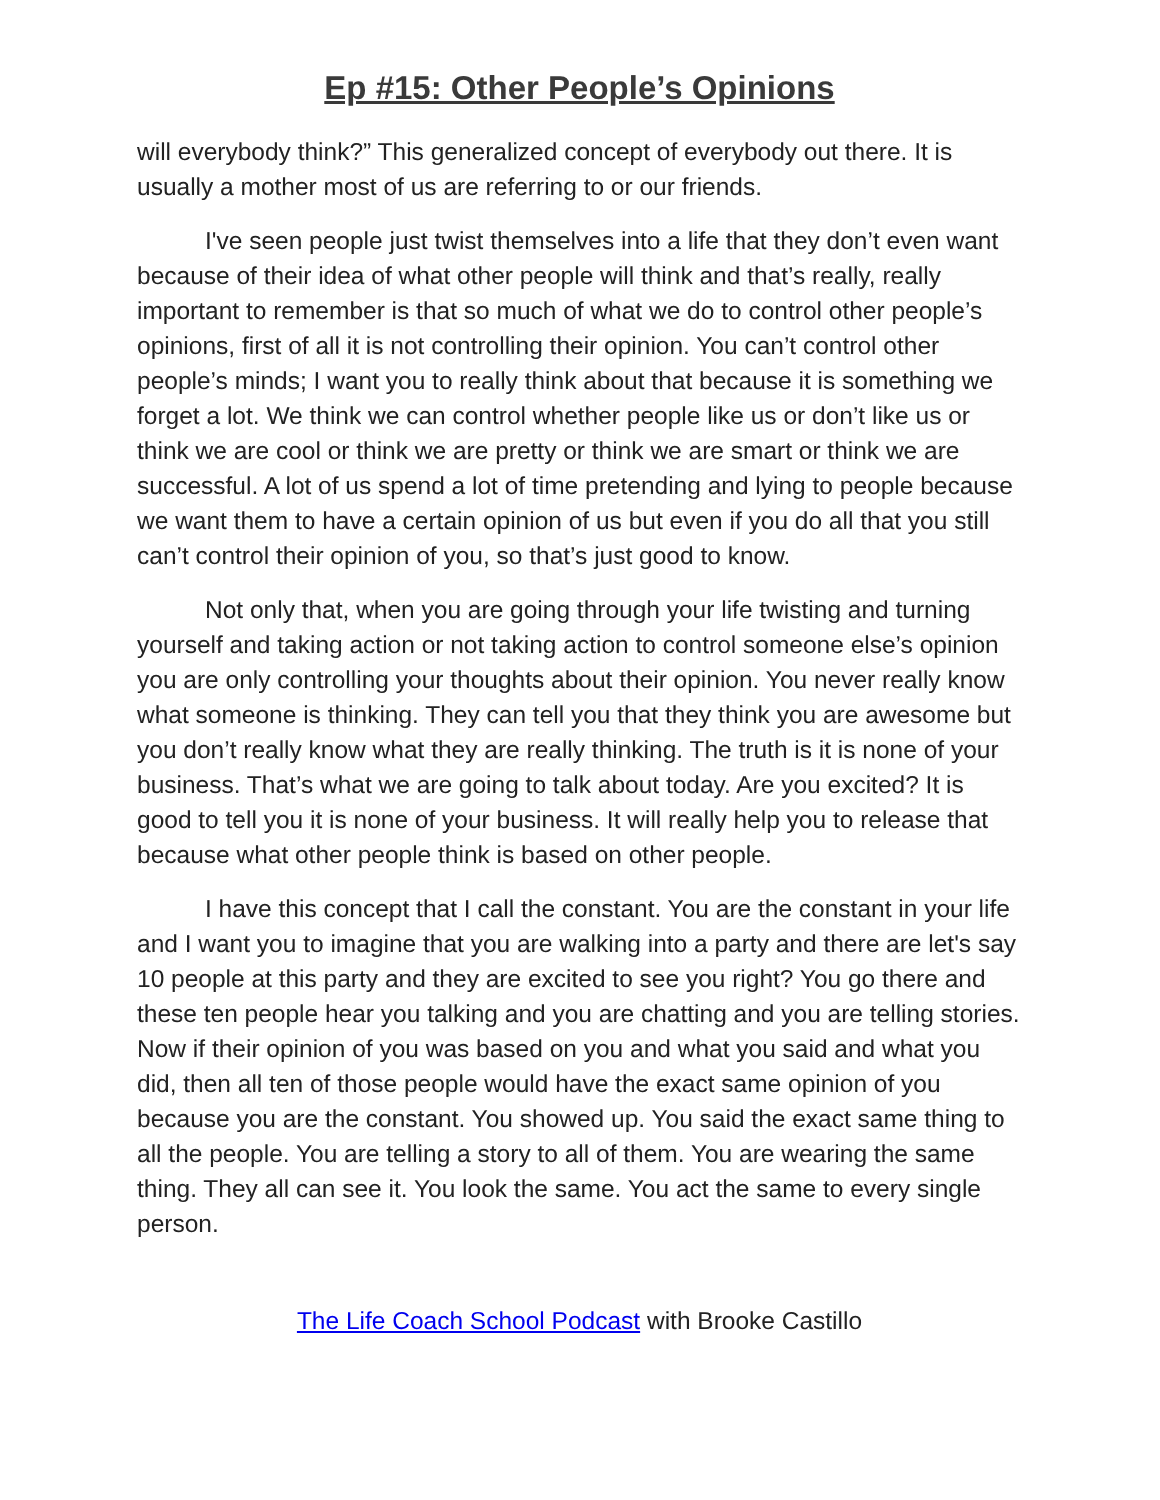Ep #15: Other People’s Opinions
will everybody think?” This generalized concept of everybody out there. It is usually a mother most of us are referring to or our friends.
I've seen people just twist themselves into a life that they don’t even want because of their idea of what other people will think and that’s really, really important to remember is that so much of what we do to control other people’s opinions, first of all it is not controlling their opinion. You can’t control other people’s minds; I want you to really think about that because it is something we forget a lot. We think we can control whether people like us or don’t like us or think we are cool or think we are pretty or think we are smart or think we are successful. A lot of us spend a lot of time pretending and lying to people because we want them to have a certain opinion of us but even if you do all that you still can’t control their opinion of you, so that’s just good to know.
Not only that, when you are going through your life twisting and turning yourself and taking action or not taking action to control someone else’s opinion you are only controlling your thoughts about their opinion. You never really know what someone is thinking. They can tell you that they think you are awesome but you don’t really know what they are really thinking. The truth is it is none of your business. That’s what we are going to talk about today. Are you excited? It is good to tell you it is none of your business. It will really help you to release that because what other people think is based on other people.
I have this concept that I call the constant. You are the constant in your life and I want you to imagine that you are walking into a party and there are let's say 10 people at this party and they are excited to see you right? You go there and these ten people hear you talking and you are chatting and you are telling stories. Now if their opinion of you was based on you and what you said and what you did, then all ten of those people would have the exact same opinion of you because you are the constant. You showed up. You said the exact same thing to all the people. You are telling a story to all of them. You are wearing the same thing. They all can see it. You look the same. You act the same to every single person.
The Life Coach School Podcast with Brooke Castillo